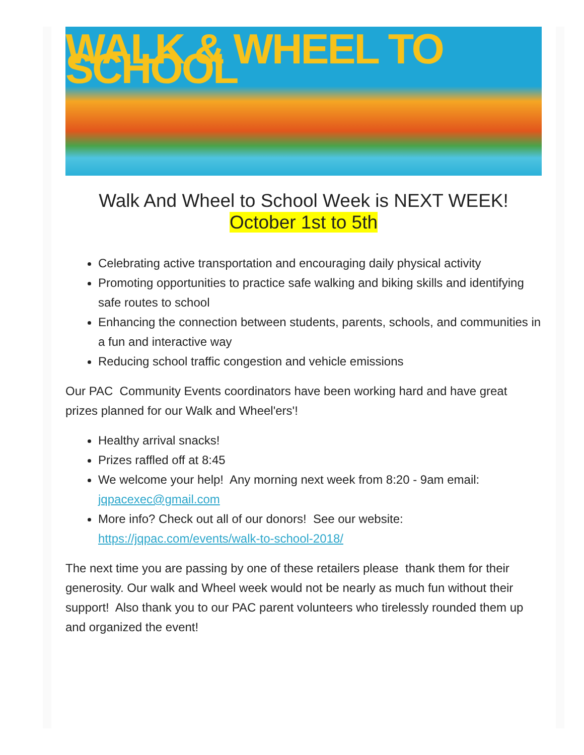WALK & WHEEL TO SCHOOL
Walk And Wheel to School Week is NEXT WEEK!
October 1st to 5th
Celebrating active transportation and encouraging daily physical activity
Promoting opportunities to practice safe walking and biking skills and identifying safe routes to school
Enhancing the connection between students, parents, schools, and communities in a fun and interactive way
Reducing school traffic congestion and vehicle emissions
Our PAC Community Events coordinators have been working hard and have great prizes planned for our Walk and Wheel'ers'!
Healthy arrival snacks!
Prizes raffled off at 8:45
We welcome your help! Any morning next week from 8:20 - 9am email: jqpacexec@gmail.com
More info? Check out all of our donors! See our website: https://jqpac.com/events/walk-to-school-2018/
The next time you are passing by one of these retailers please thank them for their generosity. Our walk and Wheel week would not be nearly as much fun without their support! Also thank you to our PAC parent volunteers who tirelessly rounded them up and organized the event!